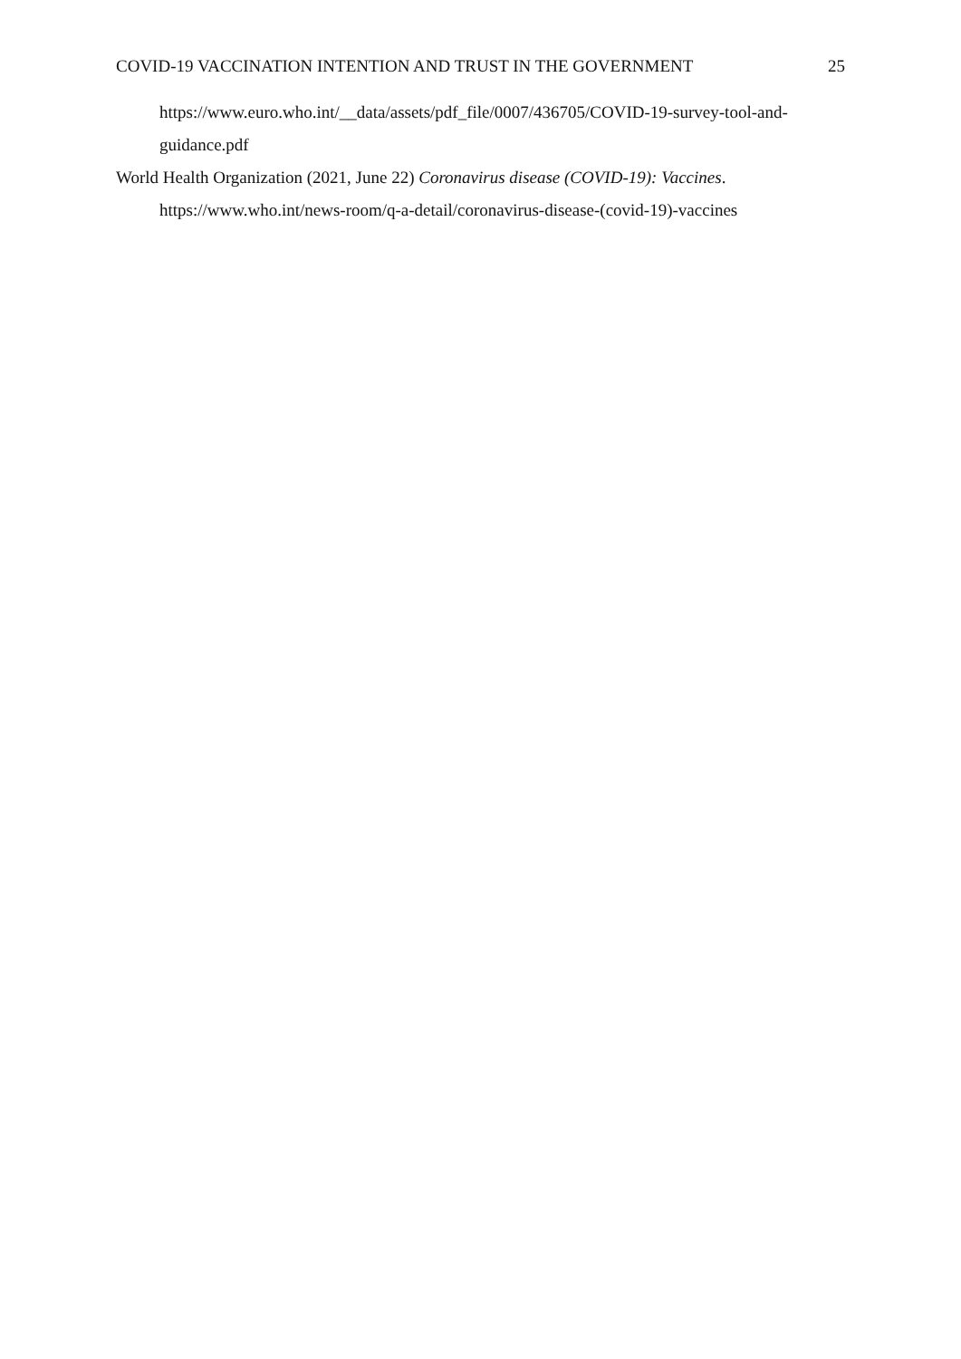COVID-19 VACCINATION INTENTION AND TRUST IN THE GOVERNMENT 25
https://www.euro.who.int/__data/assets/pdf_file/0007/436705/COVID-19-survey-tool-and-guidance.pdf
World Health Organization (2021, June 22) Coronavirus disease (COVID-19): Vaccines. https://www.who.int/news-room/q-a-detail/coronavirus-disease-(covid-19)-vaccines